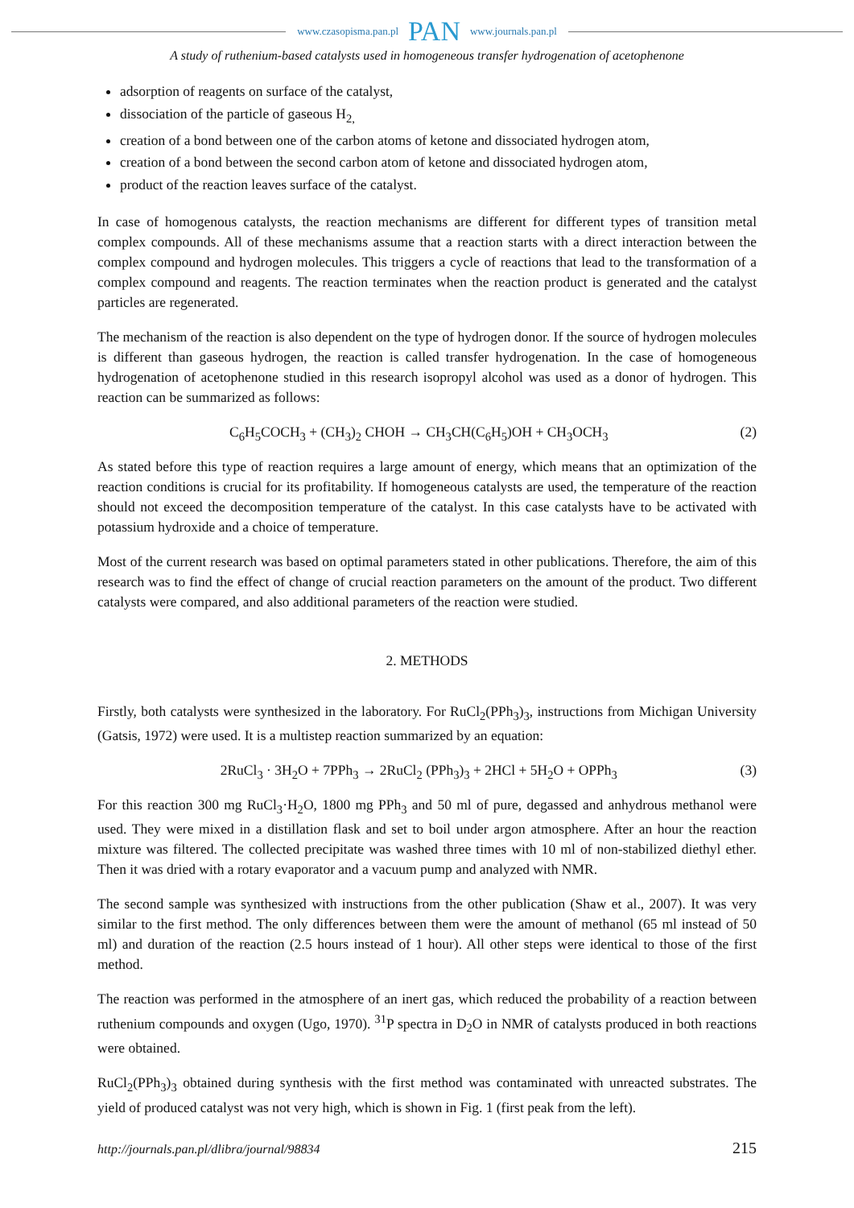www.czasopisma.pan.pl PAN www.journals.pan.pl
A study of ruthenium-based catalysts used in homogeneous transfer hydrogenation of acetophenone
adsorption of reagents on surface of the catalyst,
dissociation of the particle of gaseous H<sub>2,</sub>
creation of a bond between one of the carbon atoms of ketone and dissociated hydrogen atom,
creation of a bond between the second carbon atom of ketone and dissociated hydrogen atom,
product of the reaction leaves surface of the catalyst.
In case of homogenous catalysts, the reaction mechanisms are different for different types of transition metal complex compounds. All of these mechanisms assume that a reaction starts with a direct interaction between the complex compound and hydrogen molecules. This triggers a cycle of reactions that lead to the transformation of a complex compound and reagents. The reaction terminates when the reaction product is generated and the catalyst particles are regenerated.
The mechanism of the reaction is also dependent on the type of hydrogen donor. If the source of hydrogen molecules is different than gaseous hydrogen, the reaction is called transfer hydrogenation. In the case of homogeneous hydrogenation of acetophenone studied in this research isopropyl alcohol was used as a donor of hydrogen. This reaction can be summarized as follows:
C<sub>6</sub>H<sub>5</sub>COCH<sub>3</sub> + (CH<sub>3</sub>)<sub>2</sub> CHOH → CH<sub>3</sub>CH(C<sub>6</sub>H<sub>5</sub>)OH + CH<sub>3</sub>OCH<sub>3</sub> (2)
As stated before this type of reaction requires a large amount of energy, which means that an optimization of the reaction conditions is crucial for its profitability. If homogeneous catalysts are used, the temperature of the reaction should not exceed the decomposition temperature of the catalyst. In this case catalysts have to be activated with potassium hydroxide and a choice of temperature.
Most of the current research was based on optimal parameters stated in other publications. Therefore, the aim of this research was to find the effect of change of crucial reaction parameters on the amount of the product. Two different catalysts were compared, and also additional parameters of the reaction were studied.
2. METHODS
Firstly, both catalysts were synthesized in the laboratory. For RuCl<sub>2</sub>(PPh<sub>3</sub>)<sub>3</sub>, instructions from Michigan University (Gatsis, 1972) were used. It is a multistep reaction summarized by an equation:
2RuCl<sub>3</sub> · 3H<sub>2</sub>O + 7PPh<sub>3</sub> → 2RuCl<sub>2</sub> (PPh<sub>3</sub>)<sub>3</sub> + 2HCl + 5H<sub>2</sub>O + OPPh<sub>3</sub> (3)
For this reaction 300 mg RuCl<sub>3</sub>·H<sub>2</sub>O, 1800 mg PPh<sub>3</sub> and 50 ml of pure, degassed and anhydrous methanol were used. They were mixed in a distillation flask and set to boil under argon atmosphere. After an hour the reaction mixture was filtered. The collected precipitate was washed three times with 10 ml of non-stabilized diethyl ether. Then it was dried with a rotary evaporator and a vacuum pump and analyzed with NMR.
The second sample was synthesized with instructions from the other publication (Shaw et al., 2007). It was very similar to the first method. The only differences between them were the amount of methanol (65 ml instead of 50 ml) and duration of the reaction (2.5 hours instead of 1 hour). All other steps were identical to those of the first method.
The reaction was performed in the atmosphere of an inert gas, which reduced the probability of a reaction between ruthenium compounds and oxygen (Ugo, 1970). <sup>31</sup>P spectra in D<sub>2</sub>O in NMR of catalysts produced in both reactions were obtained.
RuCl<sub>2</sub>(PPh<sub>3</sub>)<sub>3</sub> obtained during synthesis with the first method was contaminated with unreacted substrates. The yield of produced catalyst was not very high, which is shown in Fig. 1 (first peak from the left).
http://journals.pan.pl/dlibra/journal/98834 215